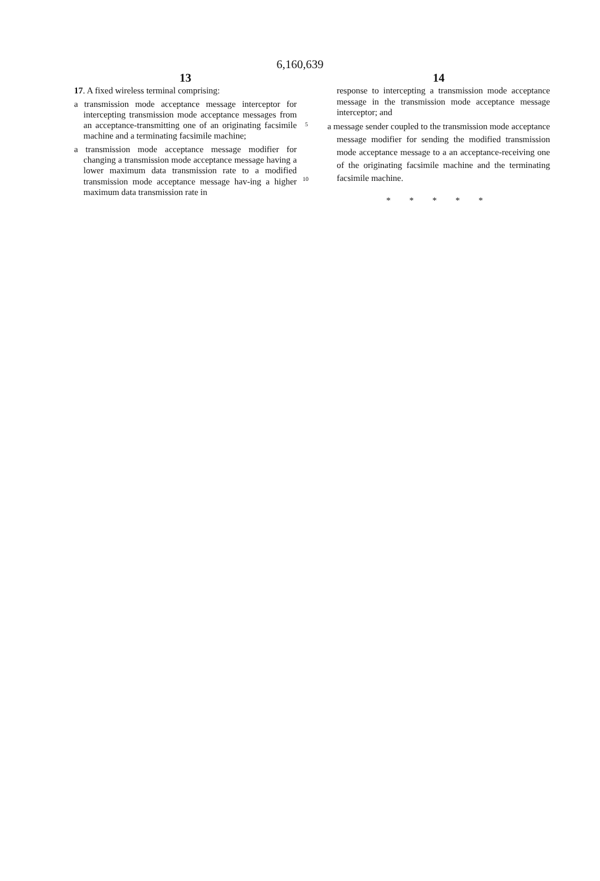6,160,639
13
17. A fixed wireless terminal comprising:
a transmission mode acceptance message interceptor for intercepting transmission mode acceptance messages from an acceptance-transmitting one of an originating facsimile machine and a terminating facsimile machine;
a transmission mode acceptance message modifier for changing a transmission mode acceptance message having a lower maximum data transmission rate to a modified transmission mode acceptance message hav-ing a higher maximum data transmission rate in
5
10
14
response to intercepting a transmission mode acceptance message in the transmission mode acceptance message interceptor; and
a message sender coupled to the transmission mode acceptance message modifier for sending the modified transmission mode acceptance message to a an acceptance-receiving one of the originating facsimile machine and the terminating facsimile machine.
* * * * *